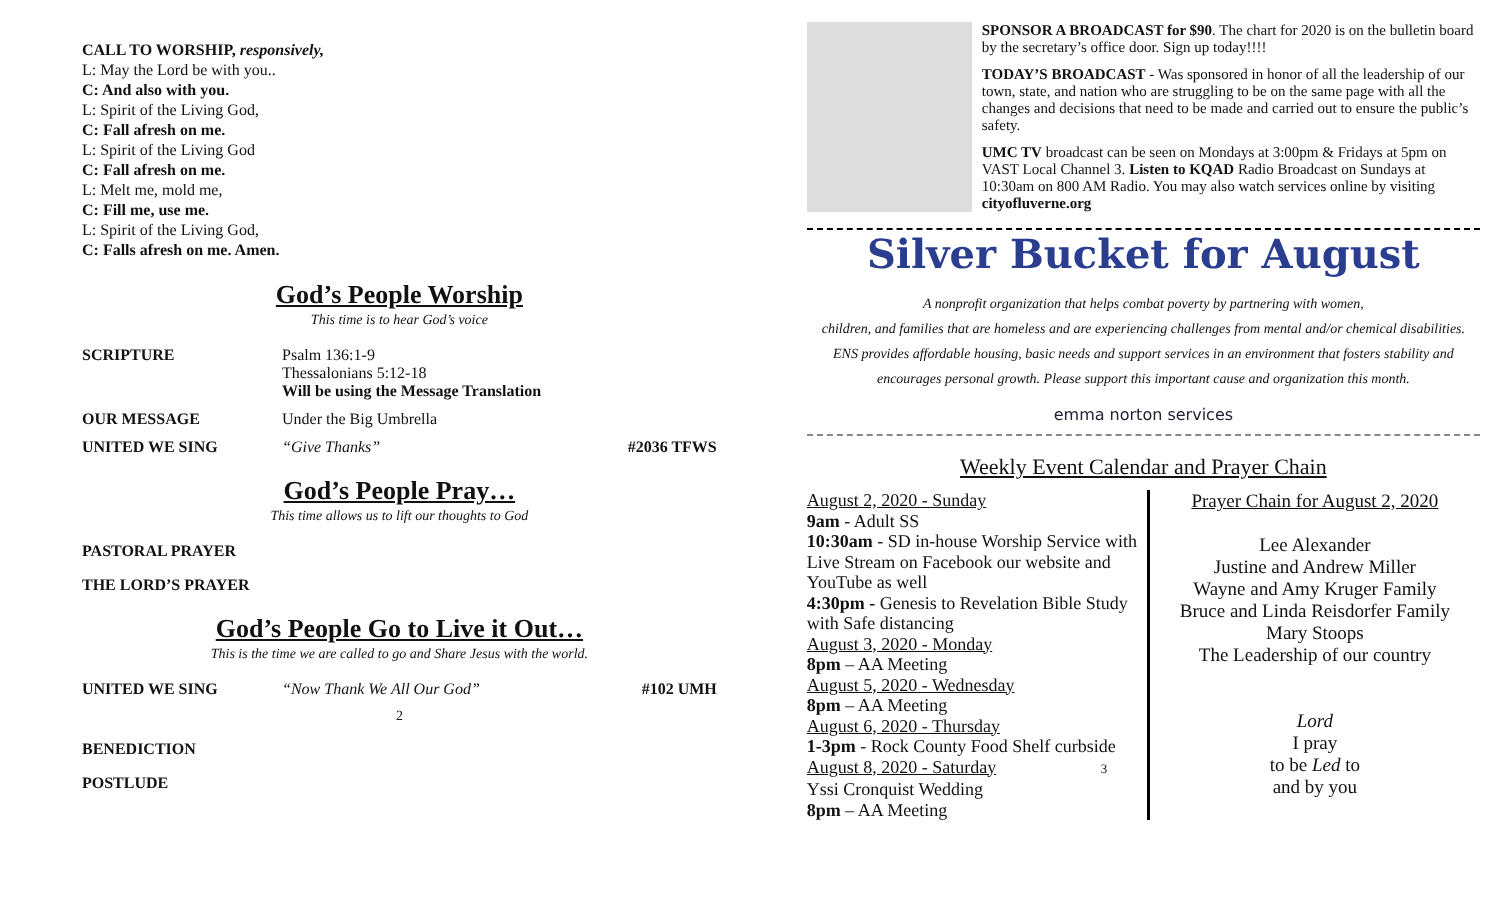CALL TO WORSHIP, responsively,
L: May the Lord be with you..
C: And also with you.
L: Spirit of the Living God,
C: Fall afresh on me.
L: Spirit of the Living God
C: Fall afresh on me.
L: Melt me, mold me,
C: Fill me, use me.
L: Spirit of the Living God,
C: Falls afresh on me. Amen.
God’s People Worship
This time is to hear God’s voice
SCRIPTURE Psalm 136:1-9
Thessalonians 5:12-18
Will be using the Message Translation
OUR MESSAGE Under the Big Umbrella
UNITED WE SING “Give Thanks” #2036 TFWS
God’s People Pray…
This time allows us to lift our thoughts to God
PASTORAL PRAYER
THE LORD’S PRAYER
God’s People Go to Live it Out…
This is the time we are called to go and Share Jesus with the world.
UNITED WE SING “Now Thank We All Our God” #102 UMH
2
BENEDICTION
POSTLUDE
SPONSOR A BROADCAST for $90. The chart for 2020 is on the bulletin board by the secretary’s office door. Sign up today!!!!
TODAY’S BROADCAST - Was sponsored in honor of all the leadership of our town, state, and nation who are struggling to be on the same page with all the changes and decisions that need to be made and carried out to ensure the public’s safety.
UMC TV broadcast can be seen on Mondays at 3:00pm & Fridays at 5pm on VAST Local Channel 3. Listen to KQAD Radio Broadcast on Sundays at 10:30am on 800 AM Radio. You may also watch services online by visiting cityofluverne.org
Silver Bucket for August
A nonprofit organization that helps combat poverty by partnering with women,
children, and families that are homeless and are experiencing challenges from mental and/or chemical disabilities.
ENS provides affordable housing, basic needs and support services in an environment that fosters stability and
encourages personal growth. Please support this important cause and organization this month.
emma norton services
Weekly Event Calendar and Prayer Chain
August 2, 2020 - Sunday
9am - Adult SS
10:30am - SD in-house Worship Service with Live Stream on Facebook our website and YouTube as well
4:30pm - Genesis to Revelation Bible Study with Safe distancing
August 3, 2020 - Monday
8pm – AA Meeting
August 5, 2020 - Wednesday
8pm – AA Meeting
August 6, 2020 - Thursday
1-3pm - Rock County Food Shelf curbside
August 8, 2020 - Saturday 3
Yssi Cronquist Wedding
8pm – AA Meeting
Prayer Chain for August 2, 2020
Lee Alexander
Justine and Andrew Miller
Wayne and Amy Kruger Family
Bruce and Linda Reisdorfer Family
Mary Stoops
The Leadership of our country
Lord
I pray
to be Led to
and by you